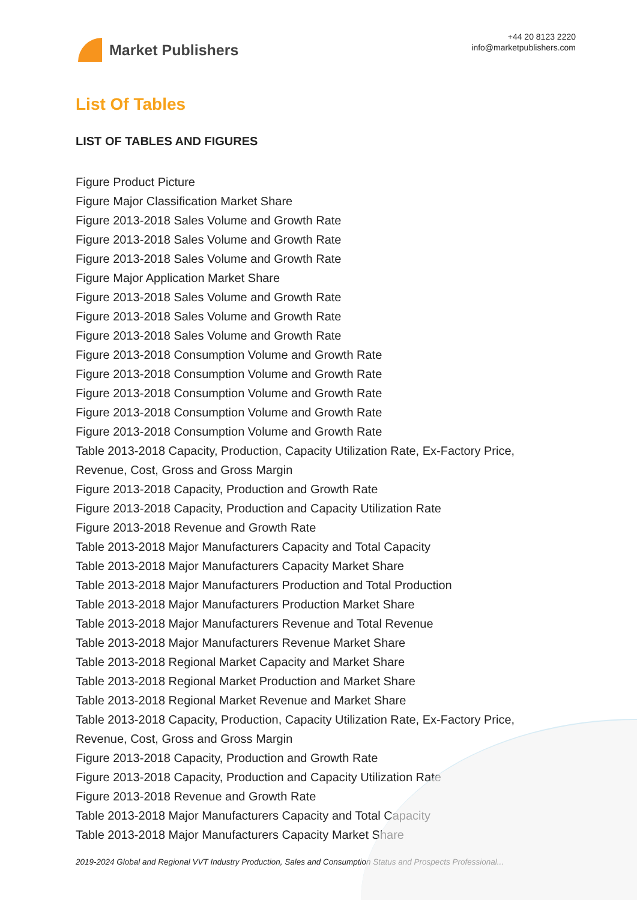Market Publishers
+44 20 8123 2220
info@marketpublishers.com
List Of Tables
LIST OF TABLES AND FIGURES
Figure Product Picture
Figure Major Classification Market Share
Figure 2013-2018 Sales Volume and Growth Rate
Figure 2013-2018 Sales Volume and Growth Rate
Figure 2013-2018 Sales Volume and Growth Rate
Figure Major Application Market Share
Figure 2013-2018 Sales Volume and Growth Rate
Figure 2013-2018 Sales Volume and Growth Rate
Figure 2013-2018 Sales Volume and Growth Rate
Figure 2013-2018 Consumption Volume and Growth Rate
Figure 2013-2018 Consumption Volume and Growth Rate
Figure 2013-2018 Consumption Volume and Growth Rate
Figure 2013-2018 Consumption Volume and Growth Rate
Figure 2013-2018 Consumption Volume and Growth Rate
Table 2013-2018 Capacity, Production, Capacity Utilization Rate, Ex-Factory Price, Revenue, Cost, Gross and Gross Margin
Figure 2013-2018 Capacity, Production and Growth Rate
Figure 2013-2018 Capacity, Production and Capacity Utilization Rate
Figure 2013-2018 Revenue and Growth Rate
Table 2013-2018 Major Manufacturers Capacity and Total Capacity
Table 2013-2018 Major Manufacturers Capacity Market Share
Table 2013-2018 Major Manufacturers Production and Total Production
Table 2013-2018 Major Manufacturers Production Market Share
Table 2013-2018 Major Manufacturers Revenue and Total Revenue
Table 2013-2018 Major Manufacturers Revenue Market Share
Table 2013-2018 Regional Market Capacity and Market Share
Table 2013-2018 Regional Market Production and Market Share
Table 2013-2018 Regional Market Revenue and Market Share
Table 2013-2018 Capacity, Production, Capacity Utilization Rate, Ex-Factory Price, Revenue, Cost, Gross and Gross Margin
Figure 2013-2018 Capacity, Production and Growth Rate
Figure 2013-2018 Capacity, Production and Capacity Utilization Rate
Figure 2013-2018 Revenue and Growth Rate
Table 2013-2018 Major Manufacturers Capacity and Total Capacity
Table 2013-2018 Major Manufacturers Capacity Market Share
2019-2024 Global and Regional VVT Industry Production, Sales and Consumption Status and Prospects Professional...